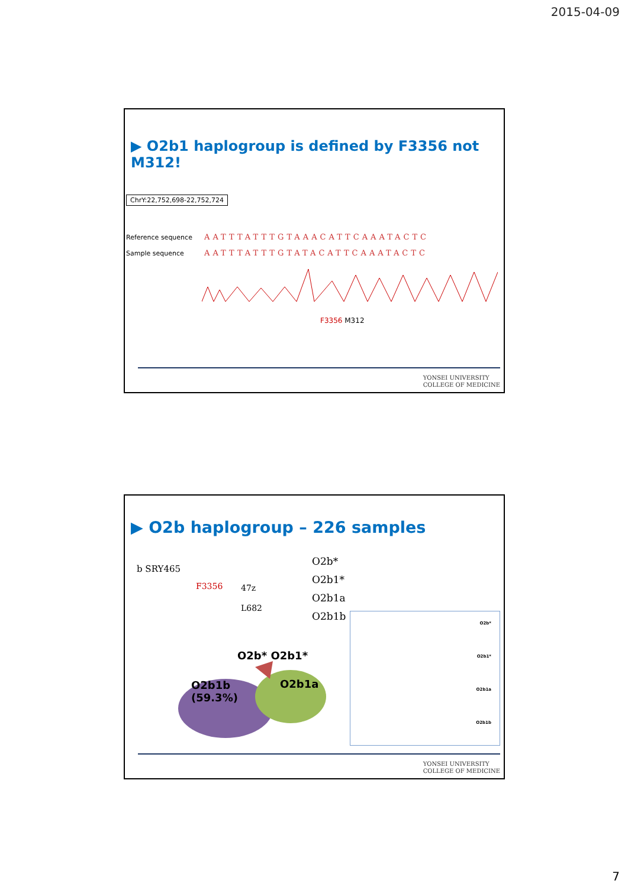2015-04-09
▶ O2b1 haplogroup is defined by F3356 not M312!
ChrY:22,752,698-22,752,724
Reference sequence AATTTATTTGTAAACATTCAAATACTC
Sample sequence AATTTATTTGTATACATTCAAATACTC
F3356 M312
YONSEI UNIVERSITY
COLLEGE OF MEDICINE
▶ O2b haplogroup – 226 samples
b SRY465
F3356 47z
L682
O2b*
O2b1*
O2b1a
O2b1b
O2b* O2b1*
O2b1b
(59.3%)
O2b1a
O2b*
O2b1*
O2b1a
O2b1b
YONSEI UNIVERSITY
COLLEGE OF MEDICINE
7